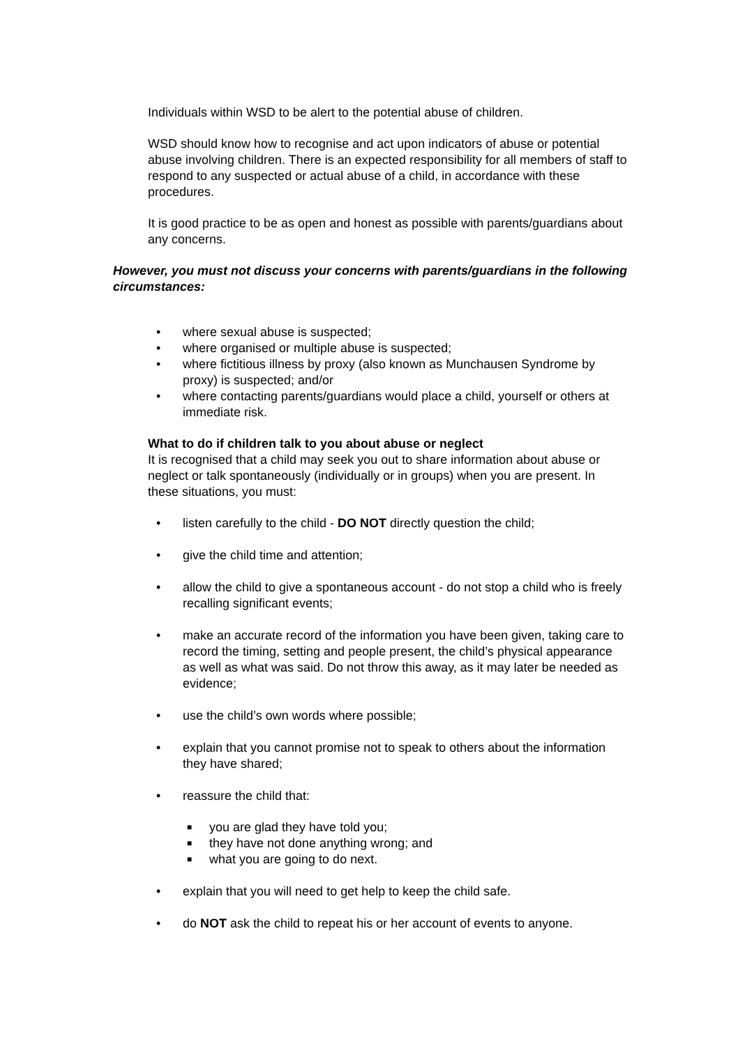Individuals within WSD to be alert to the potential abuse of children.
WSD should know how to recognise and act upon indicators of abuse or potential abuse involving children. There is an expected responsibility for all members of staff to respond to any suspected or actual abuse of a child, in accordance with these procedures.
It is good practice to be as open and honest as possible with parents/guardians about any concerns.
However, you must not discuss your concerns with parents/guardians in the following circumstances:
• where sexual abuse is suspected;
• where organised or multiple abuse is suspected;
• where fictitious illness by proxy (also known as Munchausen Syndrome by proxy) is suspected; and/or
• where contacting parents/guardians would place a child, yourself or others at immediate risk.
What to do if children talk to you about abuse or neglect
It is recognised that a child may seek you out to share information about abuse or neglect or talk spontaneously (individually or in groups) when you are present. In these situations, you must:
• listen carefully to the child - DO NOT directly question the child;
• give the child time and attention;
• allow the child to give a spontaneous account - do not stop a child who is freely recalling significant events;
• make an accurate record of the information you have been given, taking care to record the timing, setting and people present, the child’s physical appearance as well as what was said. Do not throw this away, as it may later be needed as evidence;
• use the child’s own words where possible;
• explain that you cannot promise not to speak to others about the information they have shared;
• reassure the child that:
■ you are glad they have told you;
■ they have not done anything wrong; and
■ what you are going to do next.
• explain that you will need to get help to keep the child safe.
• do NOT ask the child to repeat his or her account of events to anyone.